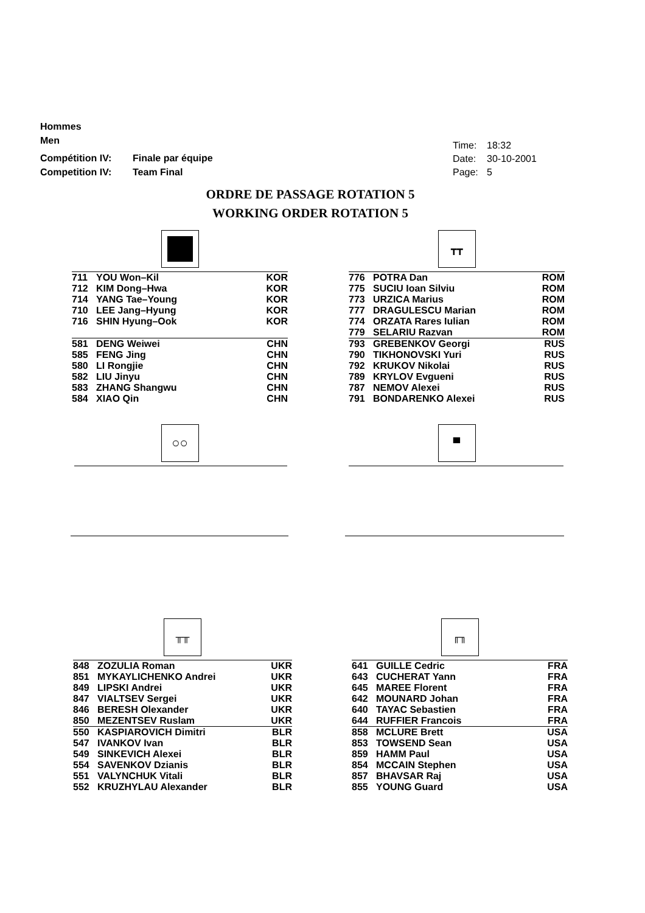Hommes
Men
Compétition IV: Finale par équipe
Competition IV: Team Final
Time: 18:32
Date: 30-10-2001
Page: 5
ORDRE DE PASSAGE ROTATION 5
WORKING ORDER ROTATION 5
| 711 | YOU Won–Kil | KOR |
| 712 | KIM Dong–Hwa | KOR |
| 714 | YANG Tae–Young | KOR |
| 710 | LEE Jang–Hyung | KOR |
| 716 | SHIN Hyung–Ook | KOR |
| 581 | DENG Weiwei | CHN |
| 585 | FENG Jing | CHN |
| 580 | LI Rongjie | CHN |
| 582 | LIU Jinyu | CHN |
| 583 | ZHANG Shangwu | CHN |
| 584 | XIAO Qin | CHN |
┳┳
| 776 | POTRA Dan | ROM |
| 775 | SUCIU Ioan Silviu | ROM |
| 773 | URZICA Marius | ROM |
| 777 | DRAGULESCU Marian | ROM |
| 774 | ORZATA Rares Iulian | ROM |
| 779 | SELARIU Razvan | ROM |
| 793 | GREBENKOV Georgi | RUS |
| 790 | TIKHONOVSKI Yuri | RUS |
| 792 | KRUKOV Nikolai | RUS |
| 789 | KRYLOV Evgueni | RUS |
| 787 | NEMOV Alexei | RUS |
| 791 | BONDARENKO Alexei | RUS |
○○ ▀
╥╥
| 848 | ZOZULIA Roman | UKR |
| 851 | MYKAYLICHENKO Andrei | UKR |
| 849 | LIPSKI Andrei | UKR |
| 847 | VIALTSEV Sergei | UKR |
| 846 | BERESH Olexander | UKR |
| 850 | MEZENTSEV Ruslam | UKR |
| 550 | KASPIAROVICH Dimitri | BLR |
| 547 | IVANKOV Ivan | BLR |
| 549 | SINKEVICH Alexei | BLR |
| 554 | SAVENKOV Dzianis | BLR |
| 551 | VALYNCHUK Vitali | BLR |
| 552 | KRUZHYLAU Alexander | BLR |
╓╖
| 641 | GUILLE Cedric | FRA |
| 643 | CUCHERAT Yann | FRA |
| 645 | MAREE Florent | FRA |
| 642 | MOUNARD Johan | FRA |
| 640 | TAYAC Sebastien | FRA |
| 644 | RUFFIER Francois | FRA |
| 858 | MCLURE Brett | USA |
| 853 | TOWSEND Sean | USA |
| 859 | HAMM Paul | USA |
| 854 | MCCAIN Stephen | USA |
| 857 | BHAVSAR Raj | USA |
| 855 | YOUNG Guard | USA |